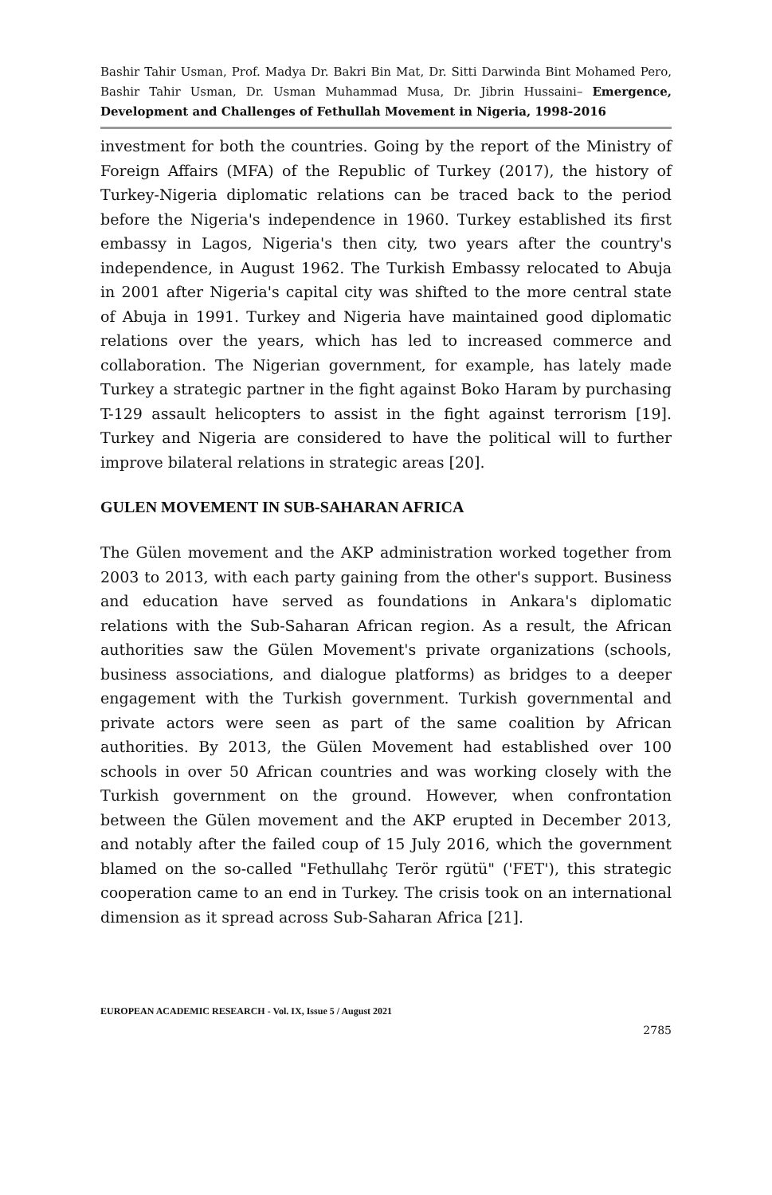Bashir Tahir Usman, Prof. Madya Dr. Bakri Bin Mat, Dr. Sitti Darwinda Bint Mohamed Pero, Bashir Tahir Usman, Dr. Usman Muhammad Musa, Dr. Jibrin Hussaini– Emergence, Development and Challenges of Fethullah Movement in Nigeria, 1998-2016
investment for both the countries. Going by the report of the Ministry of Foreign Affairs (MFA) of the Republic of Turkey (2017), the history of Turkey-Nigeria diplomatic relations can be traced back to the period before the Nigeria's independence in 1960. Turkey established its first embassy in Lagos, Nigeria's then city, two years after the country's independence, in August 1962. The Turkish Embassy relocated to Abuja in 2001 after Nigeria's capital city was shifted to the more central state of Abuja in 1991. Turkey and Nigeria have maintained good diplomatic relations over the years, which has led to increased commerce and collaboration. The Nigerian government, for example, has lately made Turkey a strategic partner in the fight against Boko Haram by purchasing T-129 assault helicopters to assist in the fight against terrorism [19]. Turkey and Nigeria are considered to have the political will to further improve bilateral relations in strategic areas [20].
GULEN MOVEMENT IN SUB-SAHARAN AFRICA
The Gülen movement and the AKP administration worked together from 2003 to 2013, with each party gaining from the other's support. Business and education have served as foundations in Ankara's diplomatic relations with the Sub-Saharan African region. As a result, the African authorities saw the Gülen Movement's private organizations (schools, business associations, and dialogue platforms) as bridges to a deeper engagement with the Turkish government. Turkish governmental and private actors were seen as part of the same coalition by African authorities. By 2013, the Gülen Movement had established over 100 schools in over 50 African countries and was working closely with the Turkish government on the ground. However, when confrontation between the Gülen movement and the AKP erupted in December 2013, and notably after the failed coup of 15 July 2016, which the government blamed on the so-called "Fethullahç Terör rgütü" ('FET'), this strategic cooperation came to an end in Turkey. The crisis took on an international dimension as it spread across Sub-Saharan Africa [21].
EUROPEAN ACADEMIC RESEARCH - Vol. IX, Issue 5 / August 2021
2785